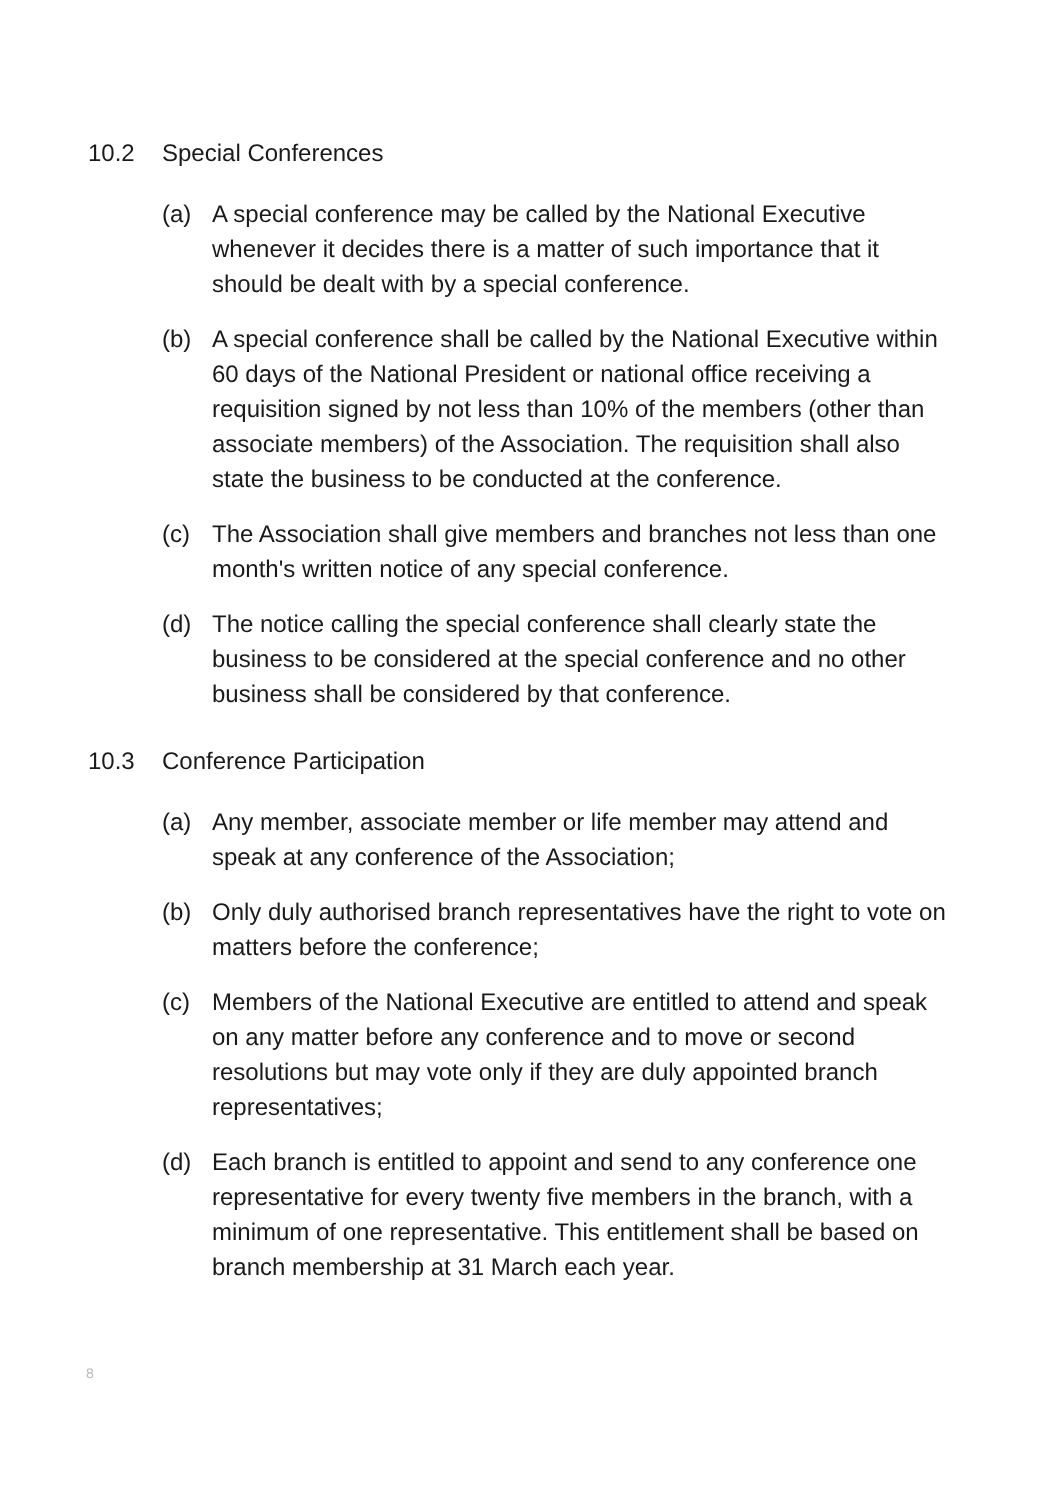10.2 Special Conferences
(a) A special conference may be called by the National Executive whenever it decides there is a matter of such importance that it should be dealt with by a special conference.
(b) A special conference shall be called by the National Executive within 60 days of the National President or national office receiving a requisition signed by not less than 10% of the members (other than associate members) of the Association. The requisition shall also state the business to be conducted at the conference.
(c) The Association shall give members and branches not less than one month's written notice of any special conference.
(d) The notice calling the special conference shall clearly state the business to be considered at the special conference and no other business shall be considered by that conference.
10.3 Conference Participation
(a) Any member, associate member or life member may attend and speak at any conference of the Association;
(b) Only duly authorised branch representatives have the right to vote on matters before the conference;
(c) Members of the National Executive are entitled to attend and speak on any matter before any conference and to move or second resolutions but may vote only if they are duly appointed branch representatives;
(d) Each branch is entitled to appoint and send to any conference one representative for every twenty five members in the branch, with a minimum of one representative. This entitlement shall be based on branch membership at 31 March each year.
8